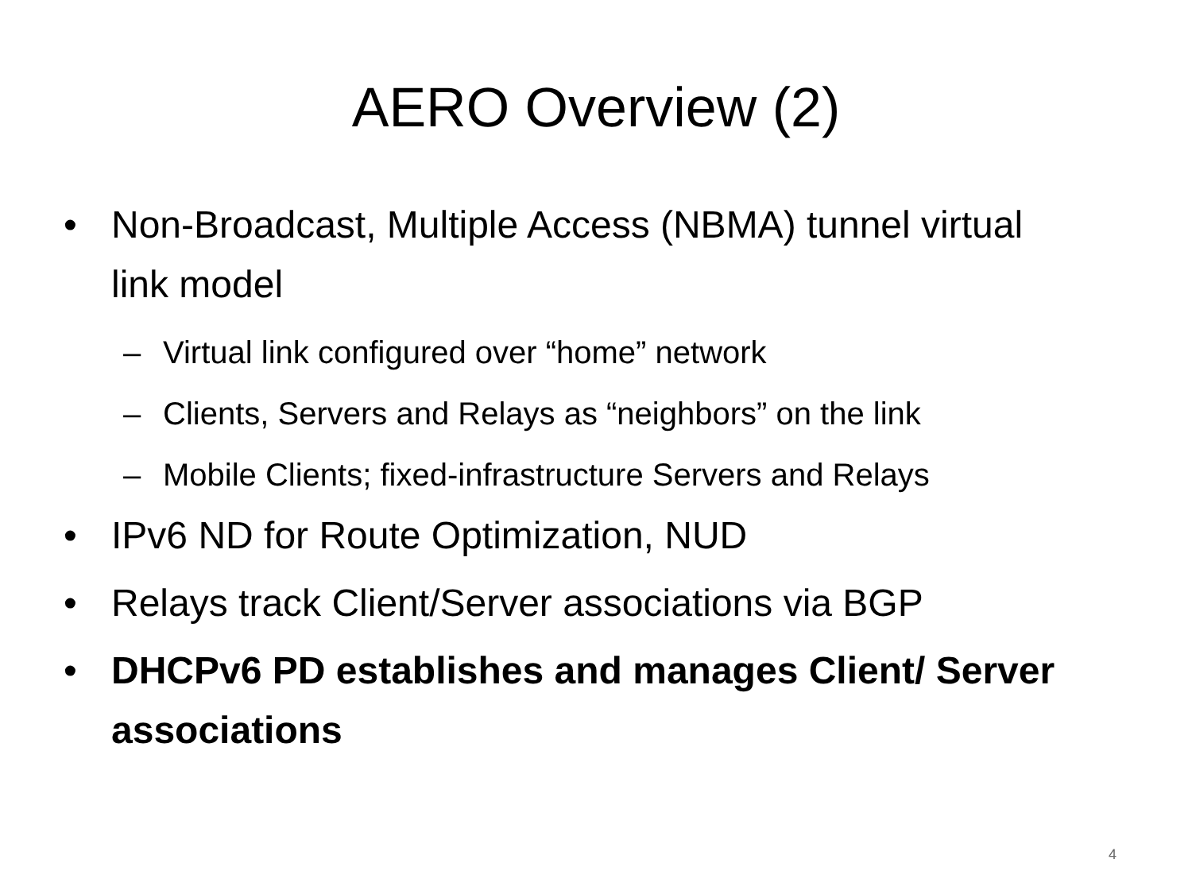AERO Overview (2)
• Non-Broadcast, Multiple Access (NBMA) tunnel virtual link model
– Virtual link configured over “home” network
– Clients, Servers and Relays as “neighbors” on the link
– Mobile Clients; fixed-infrastructure Servers and Relays
• IPv6 ND for Route Optimization, NUD
• Relays track Client/Server associations via BGP
• DHCPv6 PD establishes and manages Client/ Server associations
4